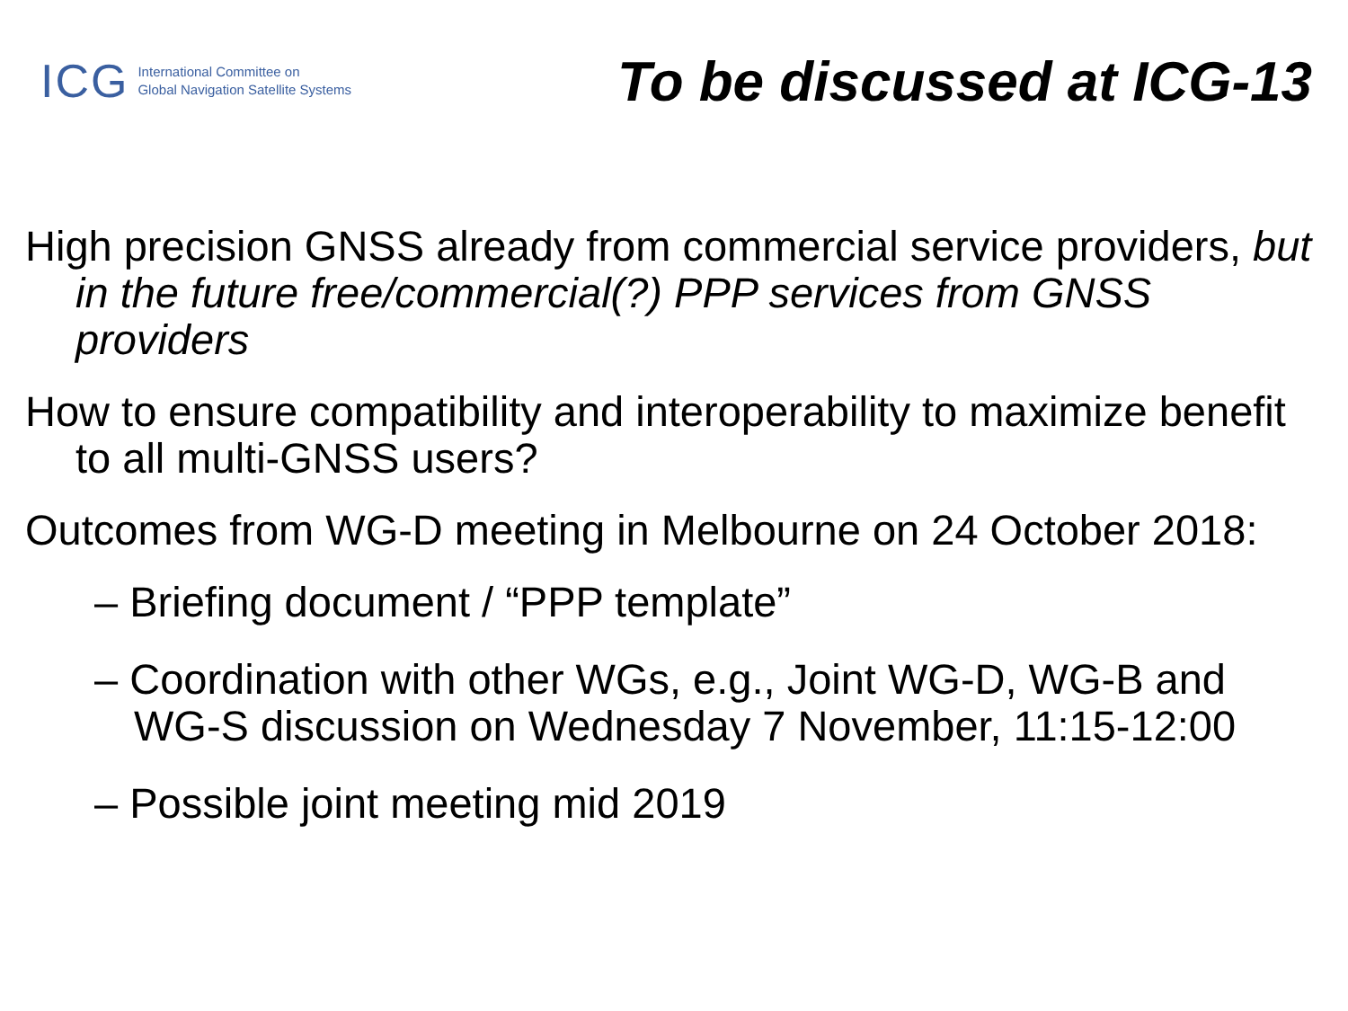ICG
International Committee on
Global Navigation Satellite Systems
To be discussed at ICG-13
High precision GNSS already from commercial service providers, but in the future free/commercial(?) PPP services from GNSS providers
How to ensure compatibility and interoperability to maximize benefit to all multi-GNSS users?
Outcomes from WG-D meeting in Melbourne on 24 October 2018:
– Briefing document / “PPP template”
– Coordination with other WGs, e.g., Joint WG-D, WG-B and WG-S discussion on Wednesday 7 November, 11:15-12:00
– Possible joint meeting mid 2019